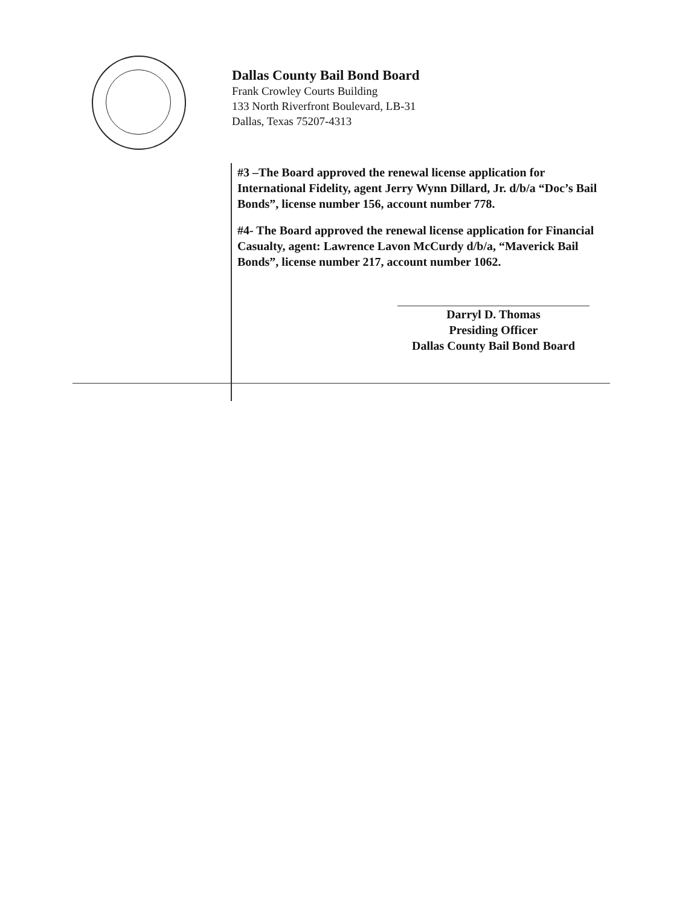Dallas County Bail Bond Board
Frank Crowley Courts Building
133 North Riverfront Boulevard, LB-31
Dallas, Texas 75207-4313
#3 –The Board approved the renewal license application for International Fidelity, agent Jerry Wynn Dillard, Jr. d/b/a “Doc’s Bail Bonds”, license number 156, account number 778.
#4- The Board approved the renewal license application for Financial Casualty, agent: Lawrence Lavon McCurdy d/b/a, “Maverick Bail Bonds”, license number 217, account number 1062.
Darryl D. Thomas
Presiding Officer
Dallas County Bail Bond Board